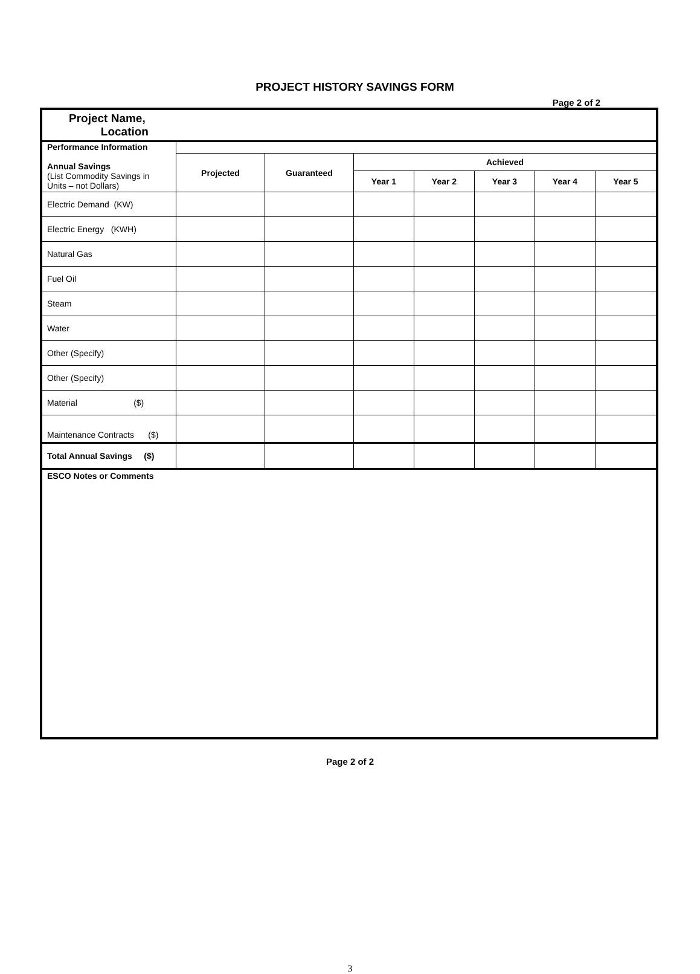PROJECT HISTORY SAVINGS FORM
Page 2 of 2
| Project Name, Location | | | | | | | |
| Performance Information Annual Savings (List Commodity Savings in Units – not Dollars) | | | | | | | |
| | Projected | Guaranteed | Achieved | | | | |
| | | | Year 1 | Year 2 | Year 3 | Year 4 | Year 5 |
| Electric Demand (KW) | | | | | | | |
| Electric Energy (KWH) | | | | | | | |
| Natural Gas | | | | | | | |
| Fuel Oil | | | | | | | |
| Steam | | | | | | | |
| Water | | | | | | | |
| Other (Specify) | | | | | | | |
| Other (Specify) | | | | | | | |
| Material ($) | | | | | | | |
| Maintenance Contracts ($) | | | | | | | |
| Total Annual Savings ($) | | | | | | | |
| ESCO Notes or Comments | | | | | | | |
Page 2 of 2
3